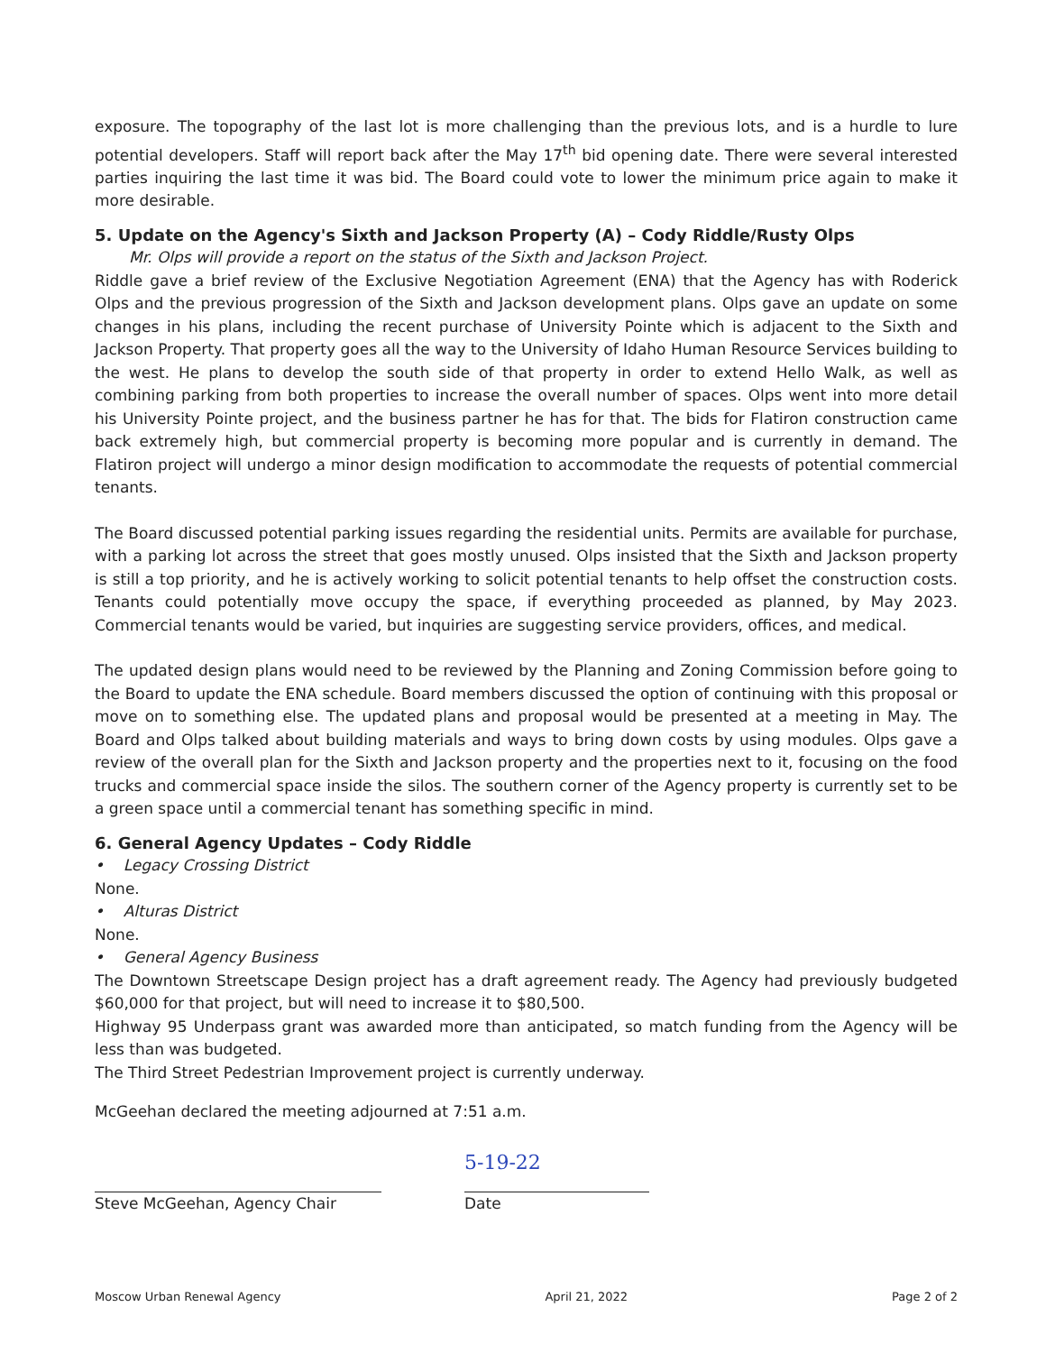exposure. The topography of the last lot is more challenging than the previous lots, and is a hurdle to lure potential developers. Staff will report back after the May 17<sup>th</sup> bid opening date. There were several interested parties inquiring the last time it was bid. The Board could vote to lower the minimum price again to make it more desirable.
5. Update on the Agency's Sixth and Jackson Property (A) – Cody Riddle/Rusty Olps
Mr. Olps will provide a report on the status of the Sixth and Jackson Project.
Riddle gave a brief review of the Exclusive Negotiation Agreement (ENA) that the Agency has with Roderick Olps and the previous progression of the Sixth and Jackson development plans. Olps gave an update on some changes in his plans, including the recent purchase of University Pointe which is adjacent to the Sixth and Jackson Property. That property goes all the way to the University of Idaho Human Resource Services building to the west. He plans to develop the south side of that property in order to extend Hello Walk, as well as combining parking from both properties to increase the overall number of spaces. Olps went into more detail his University Pointe project, and the business partner he has for that. The bids for Flatiron construction came back extremely high, but commercial property is becoming more popular and is currently in demand. The Flatiron project will undergo a minor design modification to accommodate the requests of potential commercial tenants.
The Board discussed potential parking issues regarding the residential units. Permits are available for purchase, with a parking lot across the street that goes mostly unused. Olps insisted that the Sixth and Jackson property is still a top priority, and he is actively working to solicit potential tenants to help offset the construction costs. Tenants could potentially move occupy the space, if everything proceeded as planned, by May 2023. Commercial tenants would be varied, but inquiries are suggesting service providers, offices, and medical.
The updated design plans would need to be reviewed by the Planning and Zoning Commission before going to the Board to update the ENA schedule. Board members discussed the option of continuing with this proposal or move on to something else. The updated plans and proposal would be presented at a meeting in May. The Board and Olps talked about building materials and ways to bring down costs by using modules. Olps gave a review of the overall plan for the Sixth and Jackson property and the properties next to it, focusing on the food trucks and commercial space inside the silos. The southern corner of the Agency property is currently set to be a green space until a commercial tenant has something specific in mind.
6. General Agency Updates – Cody Riddle
• Legacy Crossing District
None.
• Alturas District
None.
• General Agency Business
The Downtown Streetscape Design project has a draft agreement ready. The Agency had previously budgeted $60,000 for that project, but will need to increase it to $80,500.
Highway 95 Underpass grant was awarded more than anticipated, so match funding from the Agency will be less than was budgeted.
The Third Street Pedestrian Improvement project is currently underway.
McGeehan declared the meeting adjourned at 7:51 a.m.
Steve McGeehan, Agency Chair
5-19-22
Date
Moscow Urban Renewal Agency April 21, 2022 Page 2 of 2